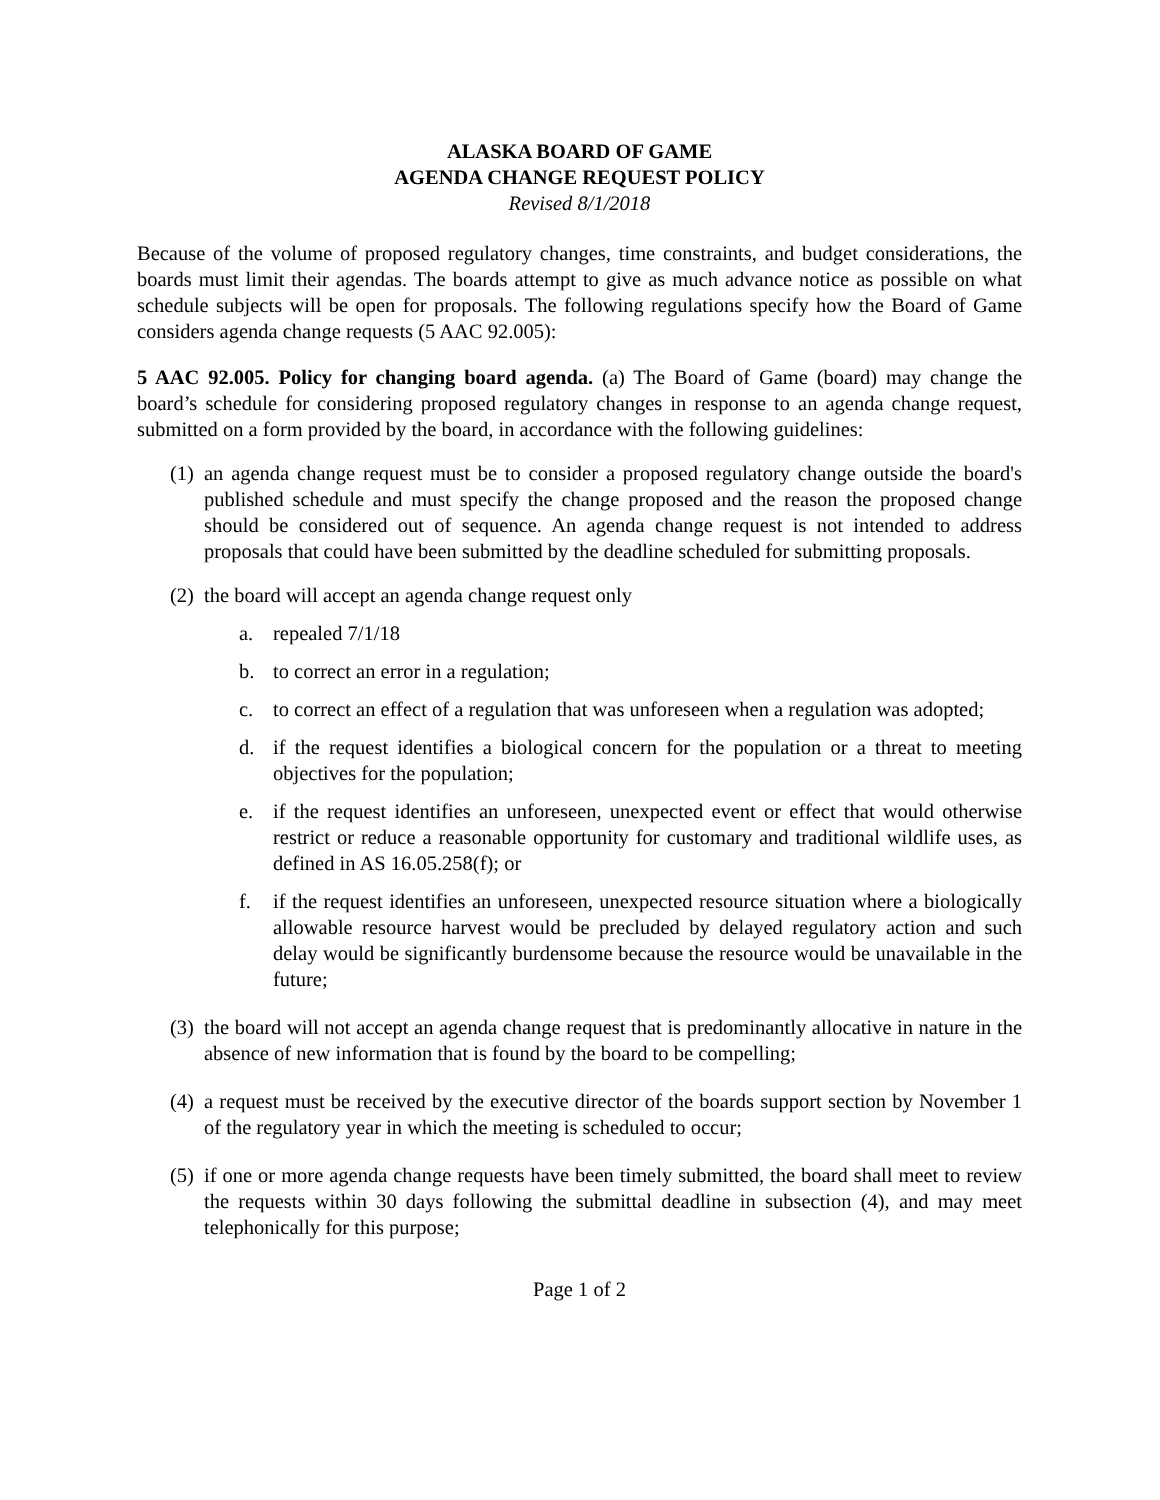ALASKA BOARD OF GAME
AGENDA CHANGE REQUEST POLICY
Revised 8/1/2018
Because of the volume of proposed regulatory changes, time constraints, and budget considerations, the boards must limit their agendas. The boards attempt to give as much advance notice as possible on what schedule subjects will be open for proposals. The following regulations specify how the Board of Game considers agenda change requests (5 AAC 92.005):
5 AAC 92.005. Policy for changing board agenda. (a) The Board of Game (board) may change the board’s schedule for considering proposed regulatory changes in response to an agenda change request, submitted on a form provided by the board, in accordance with the following guidelines:
(1)
an agenda change request must be to consider a proposed regulatory change outside the board's published schedule and must specify the change proposed and the reason the proposed change should be considered out of sequence. An agenda change request is not intended to address proposals that could have been submitted by the deadline scheduled for submitting proposals.
(2)
the board will accept an agenda change request only
a. repealed 7/1/18
b. to correct an error in a regulation;
c. to correct an effect of a regulation that was unforeseen when a regulation was adopted;
d. if the request identifies a biological concern for the population or a threat to meeting objectives for the population;
e. if the request identifies an unforeseen, unexpected event or effect that would otherwise restrict or reduce a reasonable opportunity for customary and traditional wildlife uses, as defined in AS 16.05.258(f); or
f. if the request identifies an unforeseen, unexpected resource situation where a biologically allowable resource harvest would be precluded by delayed regulatory action and such delay would be significantly burdensome because the resource would be unavailable in the future;
(3)
the board will not accept an agenda change request that is predominantly allocative in nature in the absence of new information that is found by the board to be compelling;
(4)
a request must be received by the executive director of the boards support section by November 1 of the regulatory year in which the meeting is scheduled to occur;
(5)
if one or more agenda change requests have been timely submitted, the board shall meet to review the requests within 30 days following the submittal deadline in subsection (4), and may meet telephonically for this purpose;
Page 1 of 2